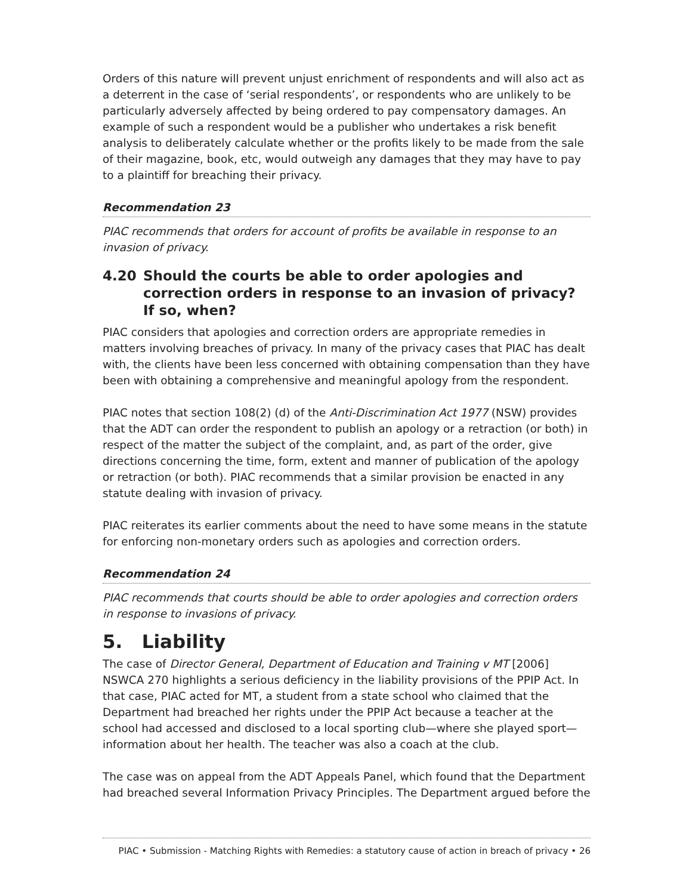Orders of this nature will prevent unjust enrichment of respondents and will also act as a deterrent in the case of ‘serial respondents’, or respondents who are unlikely to be particularly adversely affected by being ordered to pay compensatory damages. An example of such a respondent would be a publisher who undertakes a risk benefit analysis to deliberately calculate whether or the profits likely to be made from the sale of their magazine, book, etc, would outweigh any damages that they may have to pay to a plaintiff for breaching their privacy.
Recommendation 23
PIAC recommends that orders for account of profits be available in response to an invasion of privacy.
4.20 Should the courts be able to order apologies and correction orders in response to an invasion of privacy? If so, when?
PIAC considers that apologies and correction orders are appropriate remedies in matters involving breaches of privacy. In many of the privacy cases that PIAC has dealt with, the clients have been less concerned with obtaining compensation than they have been with obtaining a comprehensive and meaningful apology from the respondent.
PIAC notes that section 108(2) (d) of the Anti-Discrimination Act 1977 (NSW) provides that the ADT can order the respondent to publish an apology or a retraction (or both) in respect of the matter the subject of the complaint, and, as part of the order, give directions concerning the time, form, extent and manner of publication of the apology or retraction (or both). PIAC recommends that a similar provision be enacted in any statute dealing with invasion of privacy.
PIAC reiterates its earlier comments about the need to have some means in the statute for enforcing non-monetary orders such as apologies and correction orders.
Recommendation 24
PIAC recommends that courts should be able to order apologies and correction orders in response to invasions of privacy.
5. Liability
The case of Director General, Department of Education and Training v MT [2006] NSWCA 270 highlights a serious deficiency in the liability provisions of the PPIP Act. In that case, PIAC acted for MT, a student from a state school who claimed that the Department had breached her rights under the PPIP Act because a teacher at the school had accessed and disclosed to a local sporting club—where she played sport—information about her health. The teacher was also a coach at the club.
The case was on appeal from the ADT Appeals Panel, which found that the Department had breached several Information Privacy Principles. The Department argued before the
PIAC • Submission - Matching Rights with Remedies: a statutory cause of action in breach of privacy • 26